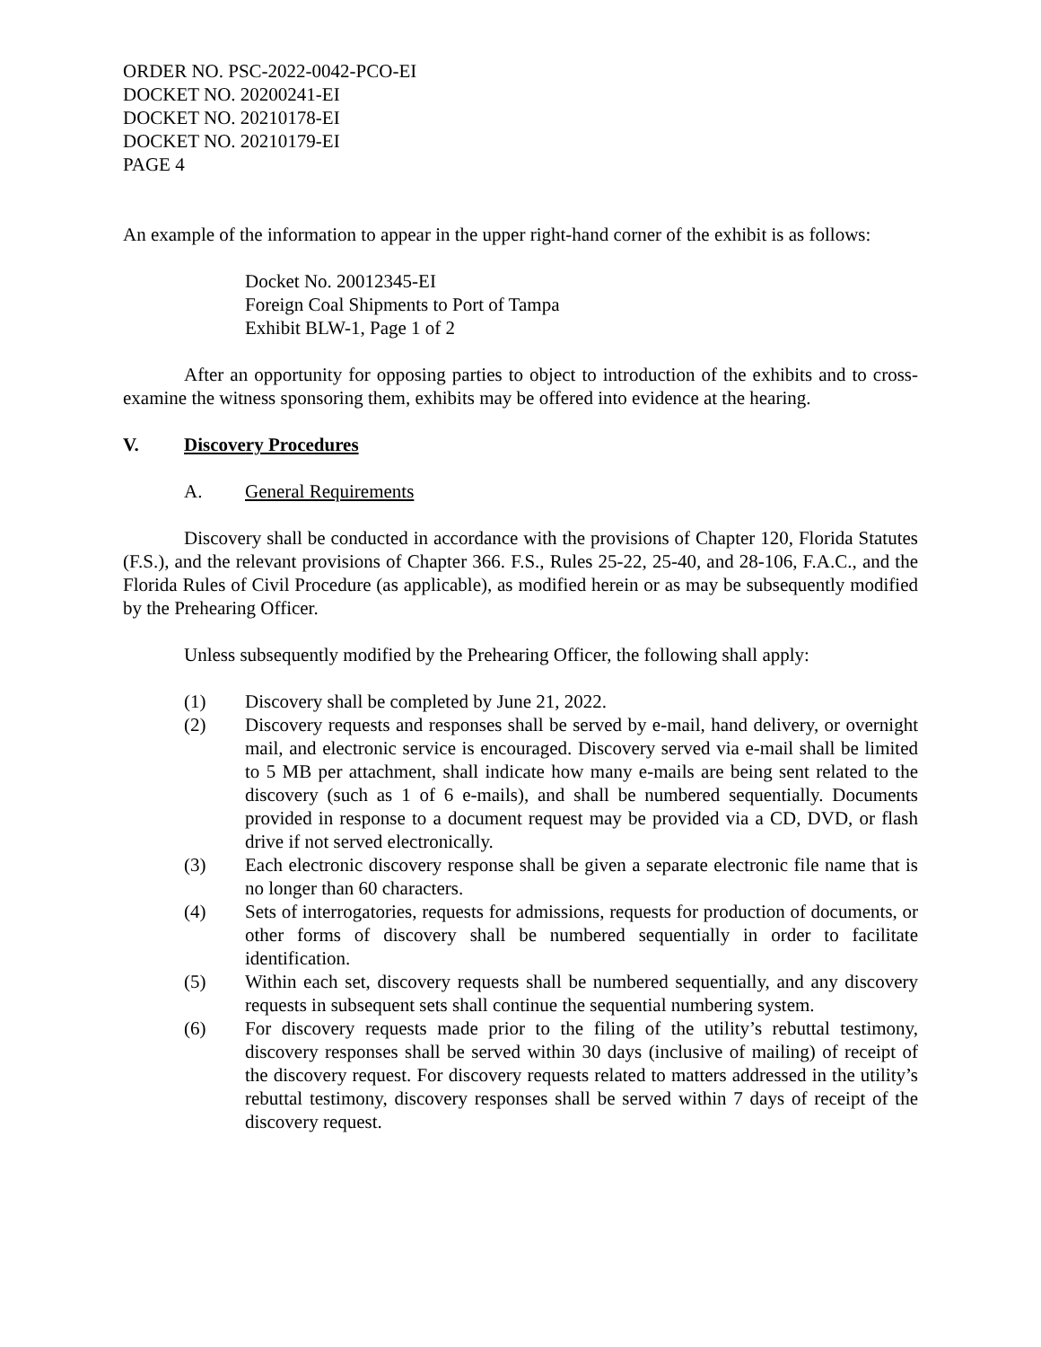ORDER NO. PSC-2022-0042-PCO-EI
DOCKET NO. 20200241-EI
DOCKET NO. 20210178-EI
DOCKET NO. 20210179-EI
PAGE 4
An example of the information to appear in the upper right-hand corner of the exhibit is as follows:
Docket No. 20012345-EI
Foreign Coal Shipments to Port of Tampa
Exhibit BLW-1, Page 1 of 2
After an opportunity for opposing parties to object to introduction of the exhibits and to cross-examine the witness sponsoring them, exhibits may be offered into evidence at the hearing.
V. Discovery Procedures
A. General Requirements
Discovery shall be conducted in accordance with the provisions of Chapter 120, Florida Statutes (F.S.), and the relevant provisions of Chapter 366. F.S., Rules 25-22, 25-40, and 28-106, F.A.C., and the Florida Rules of Civil Procedure (as applicable), as modified herein or as may be subsequently modified by the Prehearing Officer.
Unless subsequently modified by the Prehearing Officer, the following shall apply:
(1) Discovery shall be completed by June 21, 2022.
(2) Discovery requests and responses shall be served by e-mail, hand delivery, or overnight mail, and electronic service is encouraged. Discovery served via e-mail shall be limited to 5 MB per attachment, shall indicate how many e-mails are being sent related to the discovery (such as 1 of 6 e-mails), and shall be numbered sequentially. Documents provided in response to a document request may be provided via a CD, DVD, or flash drive if not served electronically.
(3) Each electronic discovery response shall be given a separate electronic file name that is no longer than 60 characters.
(4) Sets of interrogatories, requests for admissions, requests for production of documents, or other forms of discovery shall be numbered sequentially in order to facilitate identification.
(5) Within each set, discovery requests shall be numbered sequentially, and any discovery requests in subsequent sets shall continue the sequential numbering system.
(6) For discovery requests made prior to the filing of the utility’s rebuttal testimony, discovery responses shall be served within 30 days (inclusive of mailing) of receipt of the discovery request. For discovery requests related to matters addressed in the utility’s rebuttal testimony, discovery responses shall be served within 7 days of receipt of the discovery request.